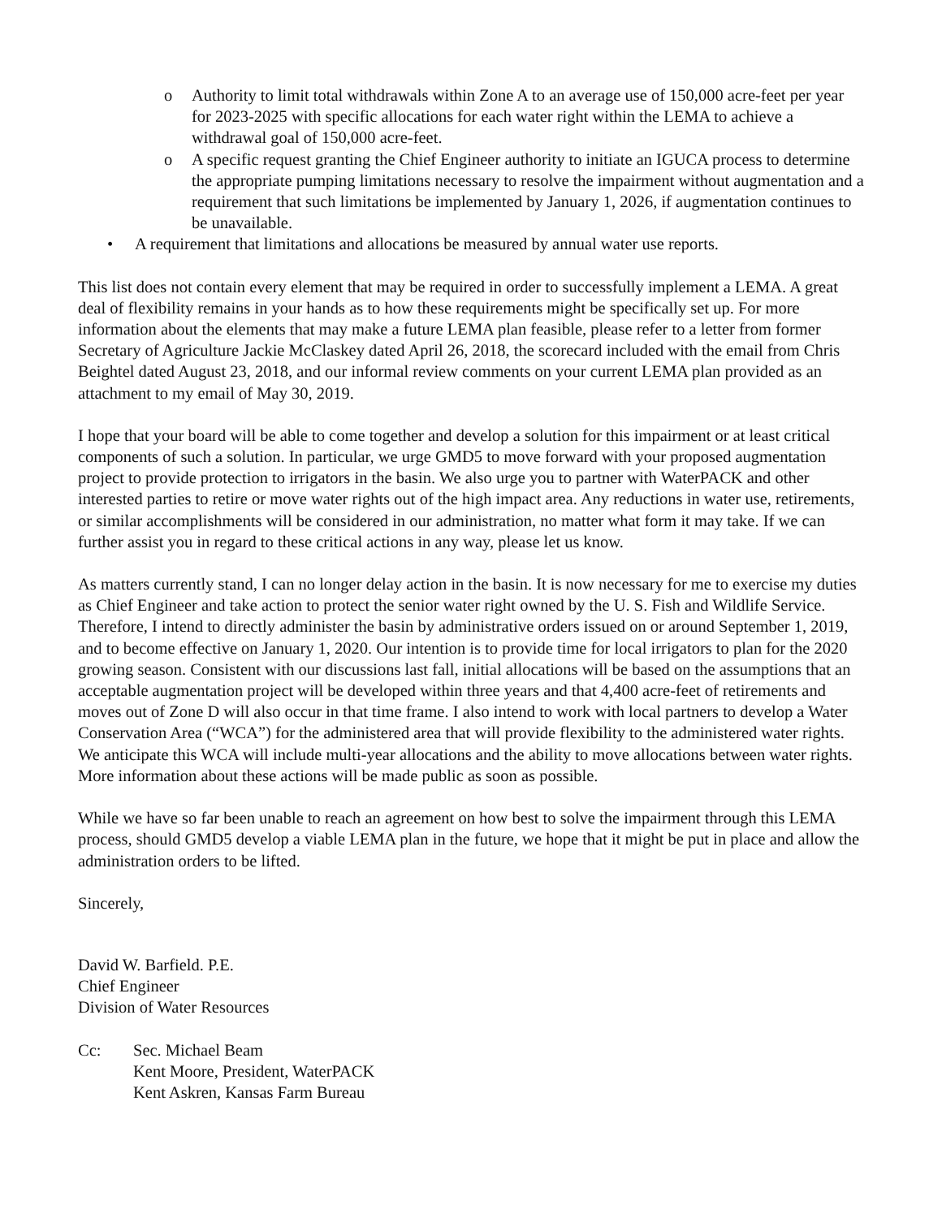o Authority to limit total withdrawals within Zone A to an average use of 150,000 acre-feet per year for 2023-2025 with specific allocations for each water right within the LEMA to achieve a withdrawal goal of 150,000 acre-feet.
o A specific request granting the Chief Engineer authority to initiate an IGUCA process to determine the appropriate pumping limitations necessary to resolve the impairment without augmentation and a requirement that such limitations be implemented by January 1, 2026, if augmentation continues to be unavailable.
• A requirement that limitations and allocations be measured by annual water use reports.
This list does not contain every element that may be required in order to successfully implement a LEMA. A great deal of flexibility remains in your hands as to how these requirements might be specifically set up. For more information about the elements that may make a future LEMA plan feasible, please refer to a letter from former Secretary of Agriculture Jackie McClaskey dated April 26, 2018, the scorecard included with the email from Chris Beightel dated August 23, 2018, and our informal review comments on your current LEMA plan provided as an attachment to my email of May 30, 2019.
I hope that your board will be able to come together and develop a solution for this impairment or at least critical components of such a solution. In particular, we urge GMD5 to move forward with your proposed augmentation project to provide protection to irrigators in the basin. We also urge you to partner with WaterPACK and other interested parties to retire or move water rights out of the high impact area. Any reductions in water use, retirements, or similar accomplishments will be considered in our administration, no matter what form it may take. If we can further assist you in regard to these critical actions in any way, please let us know.
As matters currently stand, I can no longer delay action in the basin. It is now necessary for me to exercise my duties as Chief Engineer and take action to protect the senior water right owned by the U. S. Fish and Wildlife Service. Therefore, I intend to directly administer the basin by administrative orders issued on or around September 1, 2019, and to become effective on January 1, 2020. Our intention is to provide time for local irrigators to plan for the 2020 growing season. Consistent with our discussions last fall, initial allocations will be based on the assumptions that an acceptable augmentation project will be developed within three years and that 4,400 acre-feet of retirements and moves out of Zone D will also occur in that time frame. I also intend to work with local partners to develop a Water Conservation Area (“WCA”) for the administered area that will provide flexibility to the administered water rights. We anticipate this WCA will include multi-year allocations and the ability to move allocations between water rights. More information about these actions will be made public as soon as possible.
While we have so far been unable to reach an agreement on how best to solve the impairment through this LEMA process, should GMD5 develop a viable LEMA plan in the future, we hope that it might be put in place and allow the administration orders to be lifted.
Sincerely,
David W. Barfield. P.E.
Chief Engineer
Division of Water Resources
Cc: Sec. Michael Beam
Kent Moore, President, WaterPACK
Kent Askren, Kansas Farm Bureau